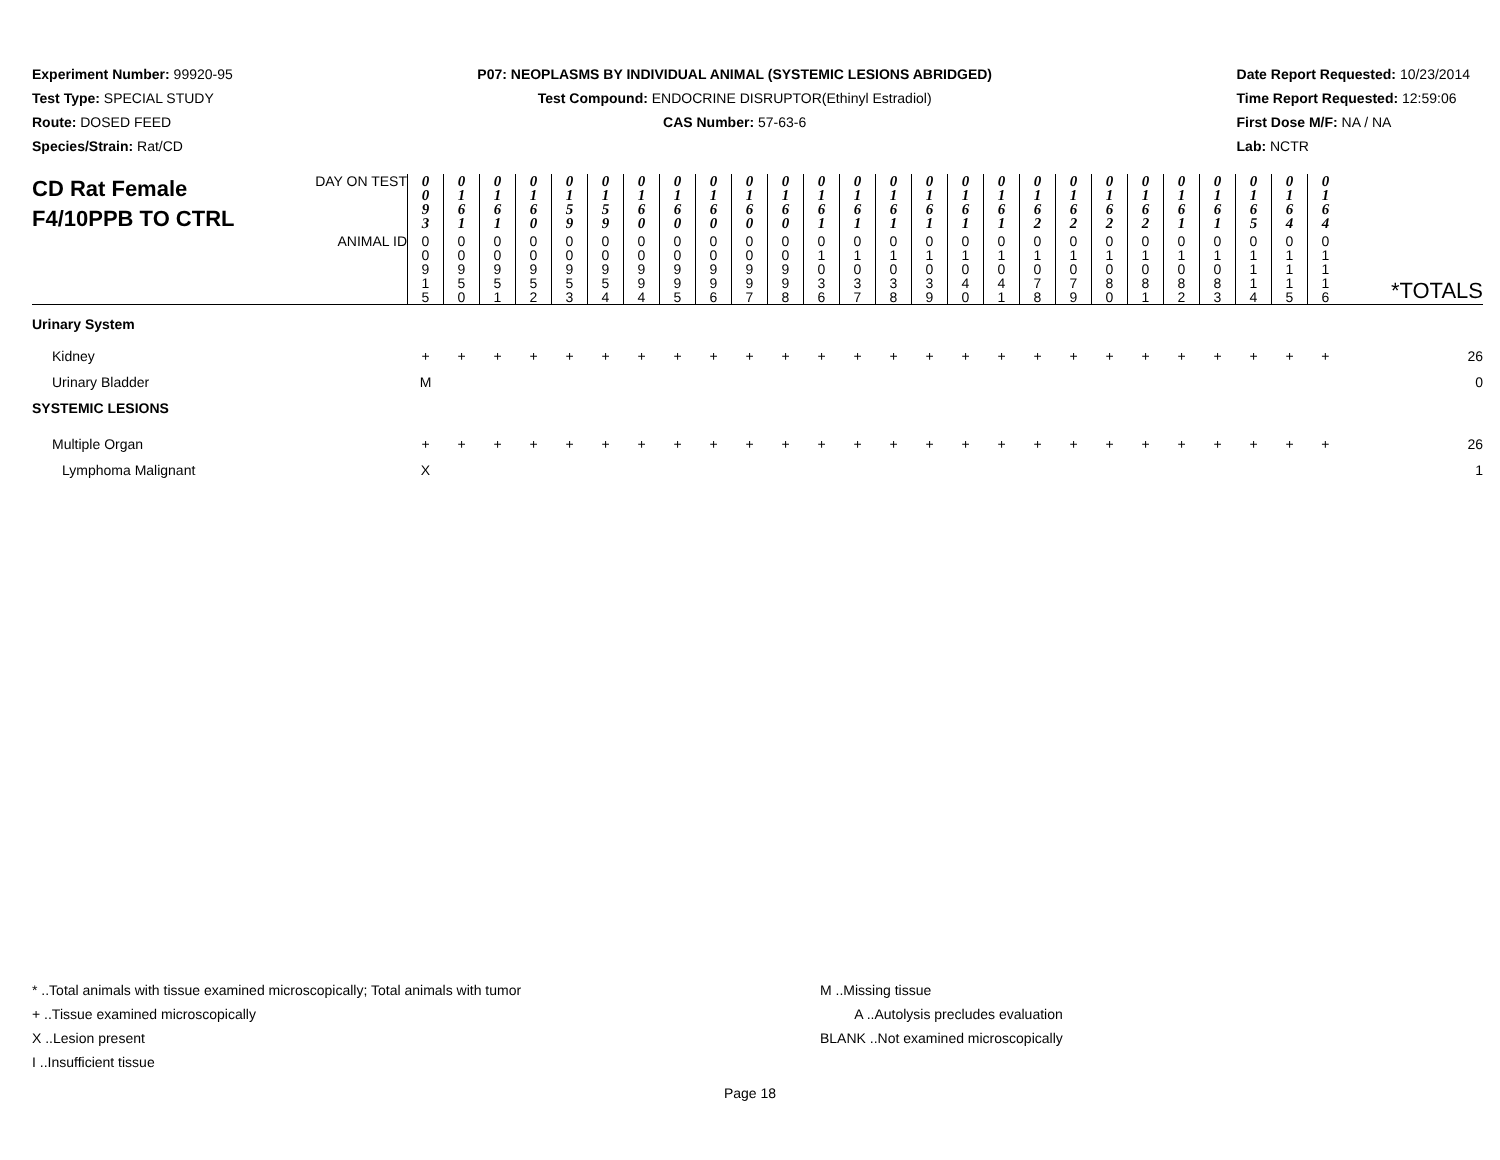Experiment Number: 99920-95
Test Type: SPECIAL STUDY
Route: DOSED FEED
Species/Strain: Rat/CD
P07: NEOPLASMS BY INDIVIDUAL ANIMAL (SYSTEMIC LESIONS ABRIDGED)
Test Compound: ENDOCRINE DISRUPTOR(Ethinyl Estradiol)
CAS Number: 57-63-6
Date Report Requested: 10/23/2014
Time Report Requested: 12:59:06
First Dose M/F: NA / NA
Lab: NCTR
| CD Rat Female F4/10PPB TO CTRL | DAY ON TEST | 0 0 9 3 | 0 1 6 1 | 0 1 6 1 | 0 1 6 0 | 0 1 5 9 | 0 1 5 9 | 0 1 6 0 | 0 1 6 0 | 0 1 6 0 | 0 1 6 0 | 0 1 6 0 | 0 1 6 1 | 0 1 6 1 | 0 1 6 1 | 0 1 6 1 | 0 1 6 1 | 0 1 6 1 | 0 1 6 2 | 0 1 6 2 | 0 1 6 2 | 0 1 6 2 | 0 1 6 1 | 0 1 6 1 | 0 1 6 5 | 0 1 6 4 | 0 1 6 4 | |
| | ANIMAL ID | 0 0 9 1 5 | 0 0 9 5 0 | 0 0 9 5 1 | 0 0 9 5 2 | 0 0 9 5 3 | 0 0 9 5 4 | 0 0 9 9 4 | 0 0 9 9 5 | 0 0 9 9 6 | 0 0 9 9 7 | 0 0 9 9 8 | 0 1 0 3 6 | 0 1 0 3 7 | 0 1 0 3 8 | 0 1 0 3 9 | 0 1 0 4 0 | 0 1 0 4 1 | 0 1 0 7 8 | 0 1 0 7 9 | 0 1 0 8 0 | 0 1 0 8 1 | 0 1 0 8 2 | 0 1 0 8 3 | 0 1 1 1 4 | 0 1 1 1 5 | 0 1 1 1 6 | *TOTALS |
| Urinary System | | | | | | | | | | | | | | | | | | | | | | | | | | | | |
| Kidney | | + | + | + | + | + | + | + | + | + | + | + | + | + | + | + | + | + | + | + | + | + | + | + | + | + | + | 26 |
| Urinary Bladder | | M | | | | | | | | | | | | | | | | | | | | | | | | | | 0 |
| SYSTEMIC LESIONS | | | | | | | | | | | | | | | | | | | | | | | | | | | | |
| Multiple Organ | | + | + | + | + | + | + | + | + | + | + | + | + | + | + | + | + | + | + | + | + | + | + | + | + | + | + | 26 |
| Lymphoma Malignant | | X | | | | | | | | | | | | | | | | | | | | | | | | | | 1 |
* ..Total animals with tissue examined microscopically; Total animals with tumor
+ ..Tissue examined microscopically
X ..Lesion present
I ..Insufficient tissue
M ..Missing tissue
A ..Autolysis precludes evaluation
BLANK ..Not examined microscopically
Page 18